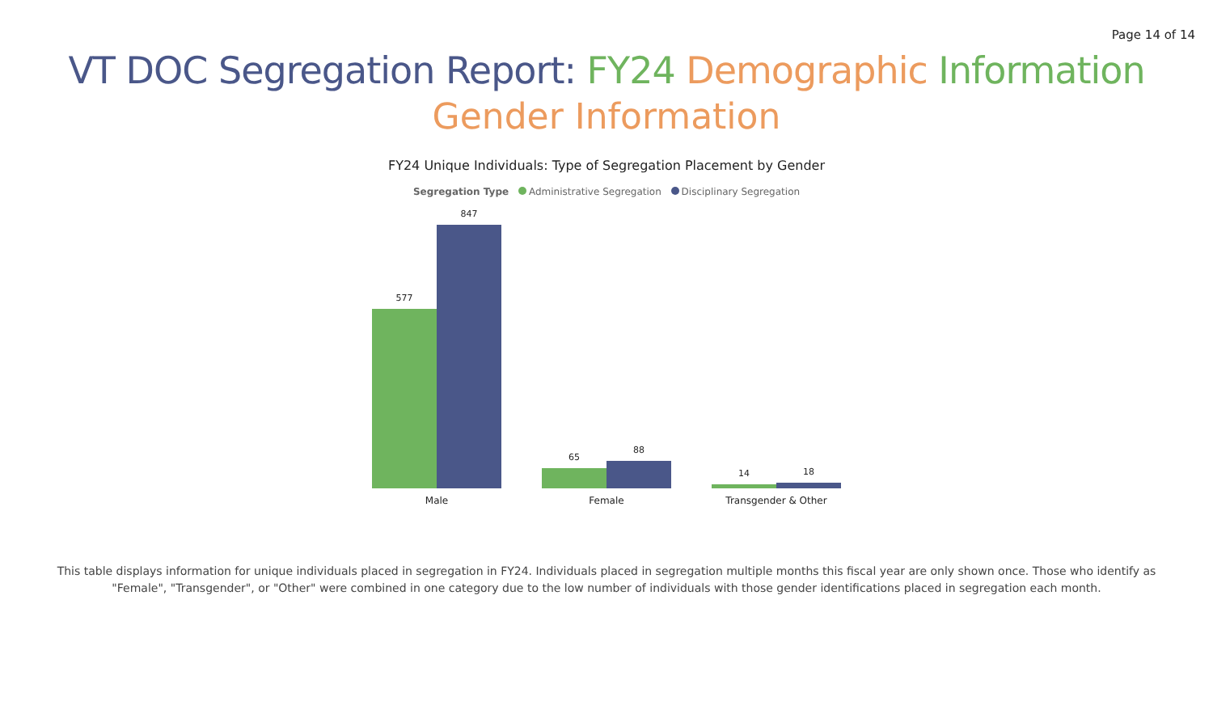Page 14 of 14
VT DOC Segregation Report: FY24 Demographic Information
Gender Information
FY24 Unique Individuals: Type of Segregation Placement by Gender
Segregation Type Administrative Segregation Disciplinary Segregation
577
847
Male
65
88
Female
14
18
Transgender & Other
This table displays information for unique individuals placed in segregation in FY24. Individuals placed in segregation multiple months this fiscal year are only shown once. Those who identify as "Female", "Transgender", or "Other" were combined in one category due to the low number of individuals with those gender identifications placed in segregation each month.